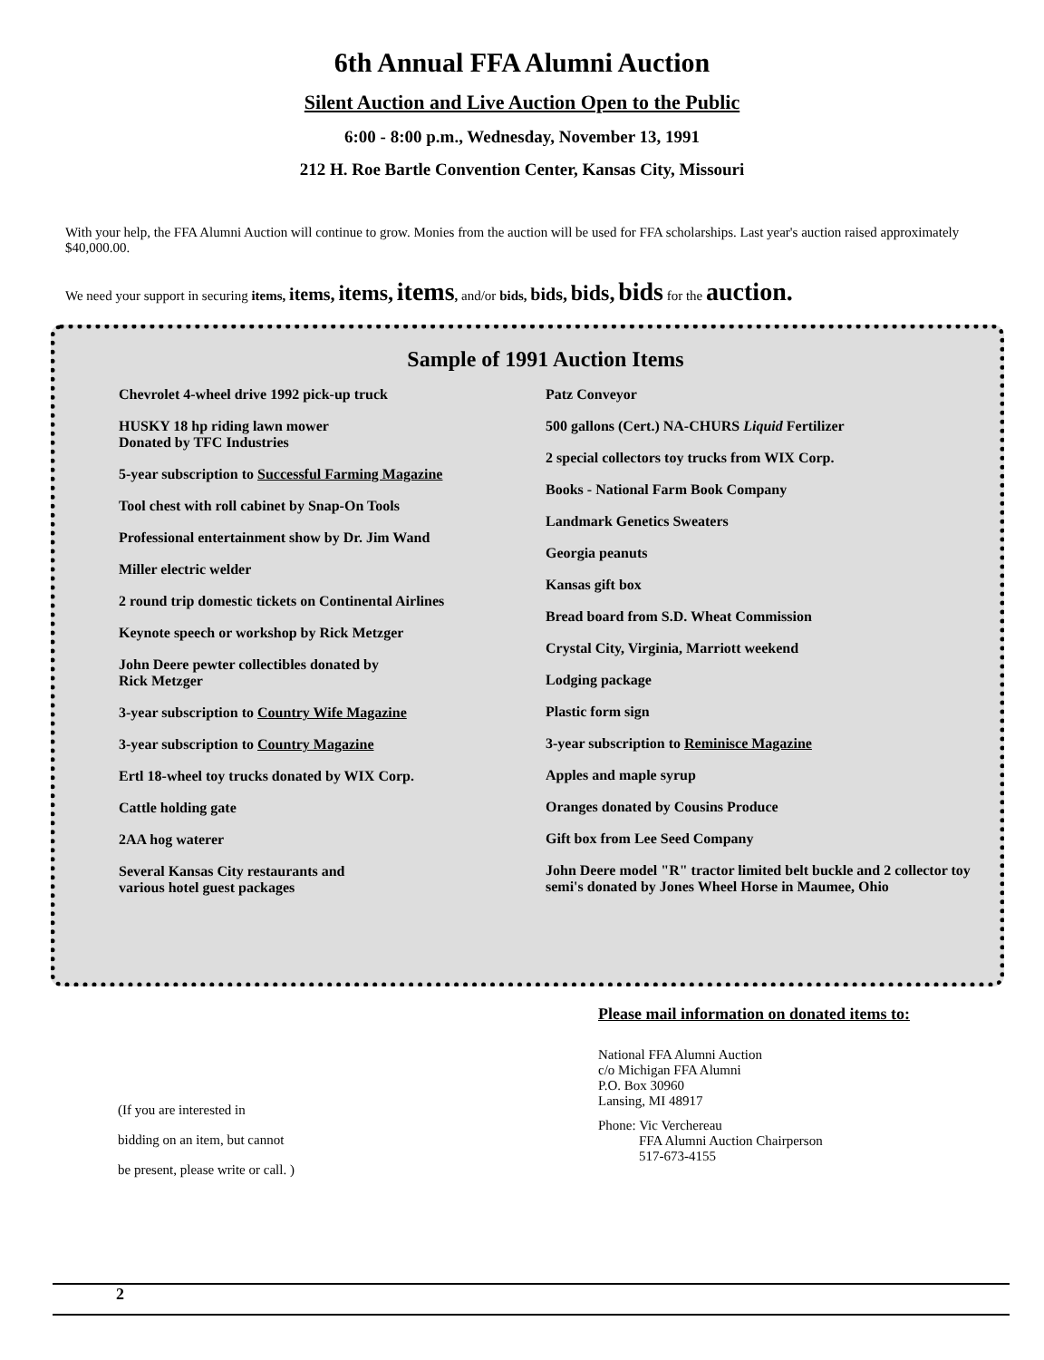6th Annual FFA Alumni Auction
Silent Auction and Live Auction Open to the Public
6:00 - 8:00 p.m., Wednesday, November 13, 1991
212 H. Roe Bartle Convention Center, Kansas City, Missouri
With your help, the FFA Alumni Auction will continue to grow. Monies from the auction will be used for FFA scholarships. Last year's auction raised approximately $40,000.00.
We need your support in securing items, items, items, items, and/or bids, bids, bids, bids for the auction.
Sample of 1991 Auction Items
Chevrolet 4-wheel drive 1992 pick-up truck
HUSKY 18 hp riding lawn mower
Donated by TFC Industries
5-year subscription to Successful Farming Magazine
Tool chest with roll cabinet by Snap-On Tools
Professional entertainment show by Dr. Jim Wand
Miller electric welder
2 round trip domestic tickets on Continental Airlines
Keynote speech or workshop by Rick Metzger
John Deere pewter collectibles donated by
Rick Metzger
3-year subscription to Country Wife Magazine
3-year subscription to Country Magazine
Ertl 18-wheel toy trucks donated by WIX Corp.
Cattle holding gate
2AA hog waterer
Several Kansas City restaurants and
various hotel guest packages
Patz Conveyor
500 gallons (Cert.) NA-CHURS Liquid Fertilizer
2 special collectors toy trucks from WIX Corp.
Books - National Farm Book Company
Landmark Genetics Sweaters
Georgia peanuts
Kansas gift box
Bread board from S.D. Wheat Commission
Crystal City, Virginia, Marriott weekend
Lodging package
Plastic form sign
3-year subscription to Reminisce Magazine
Apples and maple syrup
Oranges donated by Cousins Produce
Gift box from Lee Seed Company
John Deere model "R" tractor limited belt buckle and 2 collector toy semi's donated by Jones Wheel Horse in Maumee, Ohio
(If you are interested in
bidding on an item, but cannot
be present, please write or call. )
Please mail information on donated items to:
National FFA Alumni Auction
c/o Michigan FFA Alumni
P.O. Box 30960
Lansing, MI 48917
Phone: Vic Verchereau
FFA Alumni Auction Chairperson
517-673-4155
2